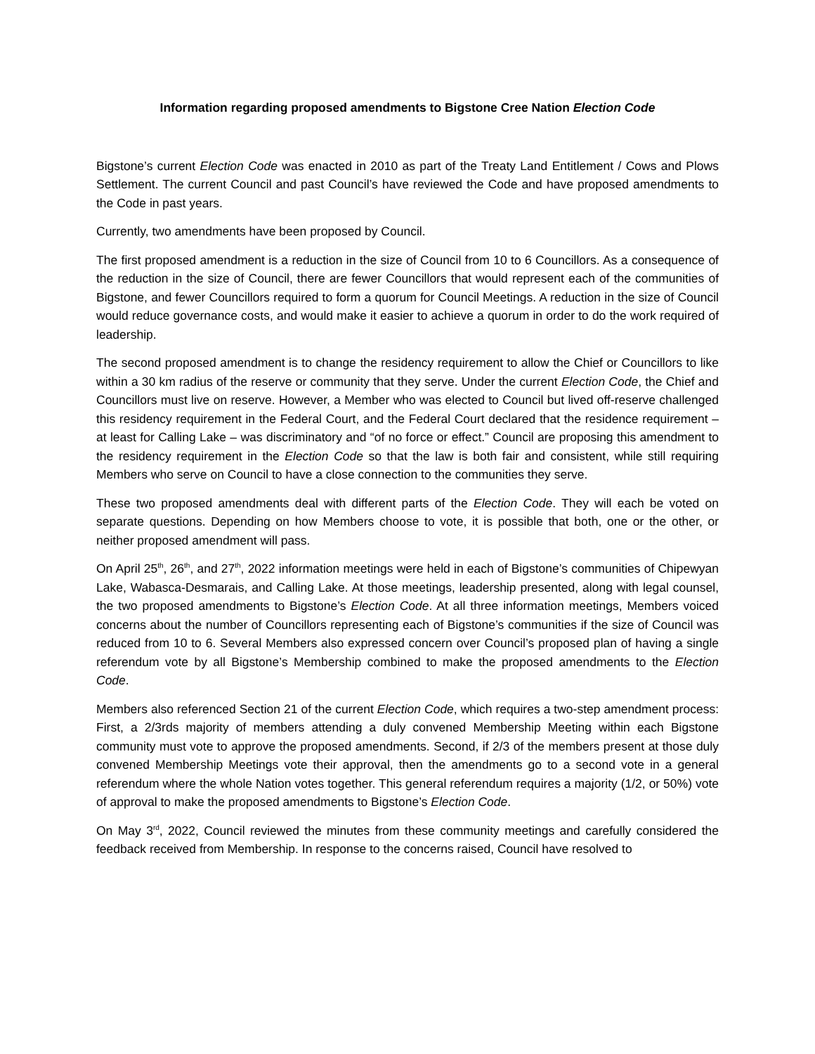Information regarding proposed amendments to Bigstone Cree Nation Election Code
Bigstone’s current Election Code was enacted in 2010 as part of the Treaty Land Entitlement / Cows and Plows Settlement. The current Council and past Council’s have reviewed the Code and have proposed amendments to the Code in past years.
Currently, two amendments have been proposed by Council.
The first proposed amendment is a reduction in the size of Council from 10 to 6 Councillors. As a consequence of the reduction in the size of Council, there are fewer Councillors that would represent each of the communities of Bigstone, and fewer Councillors required to form a quorum for Council Meetings. A reduction in the size of Council would reduce governance costs, and would make it easier to achieve a quorum in order to do the work required of leadership.
The second proposed amendment is to change the residency requirement to allow the Chief or Councillors to like within a 30 km radius of the reserve or community that they serve. Under the current Election Code, the Chief and Councillors must live on reserve. However, a Member who was elected to Council but lived off-reserve challenged this residency requirement in the Federal Court, and the Federal Court declared that the residence requirement – at least for Calling Lake – was discriminatory and “of no force or effect.” Council are proposing this amendment to the residency requirement in the Election Code so that the law is both fair and consistent, while still requiring Members who serve on Council to have a close connection to the communities they serve.
These two proposed amendments deal with different parts of the Election Code. They will each be voted on separate questions. Depending on how Members choose to vote, it is possible that both, one or the other, or neither proposed amendment will pass.
On April 25<sup>th</sup>, 26<sup>th</sup>, and 27<sup>th</sup>, 2022 information meetings were held in each of Bigstone’s communities of Chipewyan Lake, Wabasca-Desmarais, and Calling Lake. At those meetings, leadership presented, along with legal counsel, the two proposed amendments to Bigstone’s Election Code. At all three information meetings, Members voiced concerns about the number of Councillors representing each of Bigstone’s communities if the size of Council was reduced from 10 to 6. Several Members also expressed concern over Council’s proposed plan of having a single referendum vote by all Bigstone’s Membership combined to make the proposed amendments to the Election Code.
Members also referenced Section 21 of the current Election Code, which requires a two-step amendment process: First, a 2/3rds majority of members attending a duly convened Membership Meeting within each Bigstone community must vote to approve the proposed amendments. Second, if 2/3 of the members present at those duly convened Membership Meetings vote their approval, then the amendments go to a second vote in a general referendum where the whole Nation votes together. This general referendum requires a majority (1/2, or 50%) vote of approval to make the proposed amendments to Bigstone’s Election Code.
On May 3<sup>rd</sup>, 2022, Council reviewed the minutes from these community meetings and carefully considered the feedback received from Membership. In response to the concerns raised, Council have resolved to